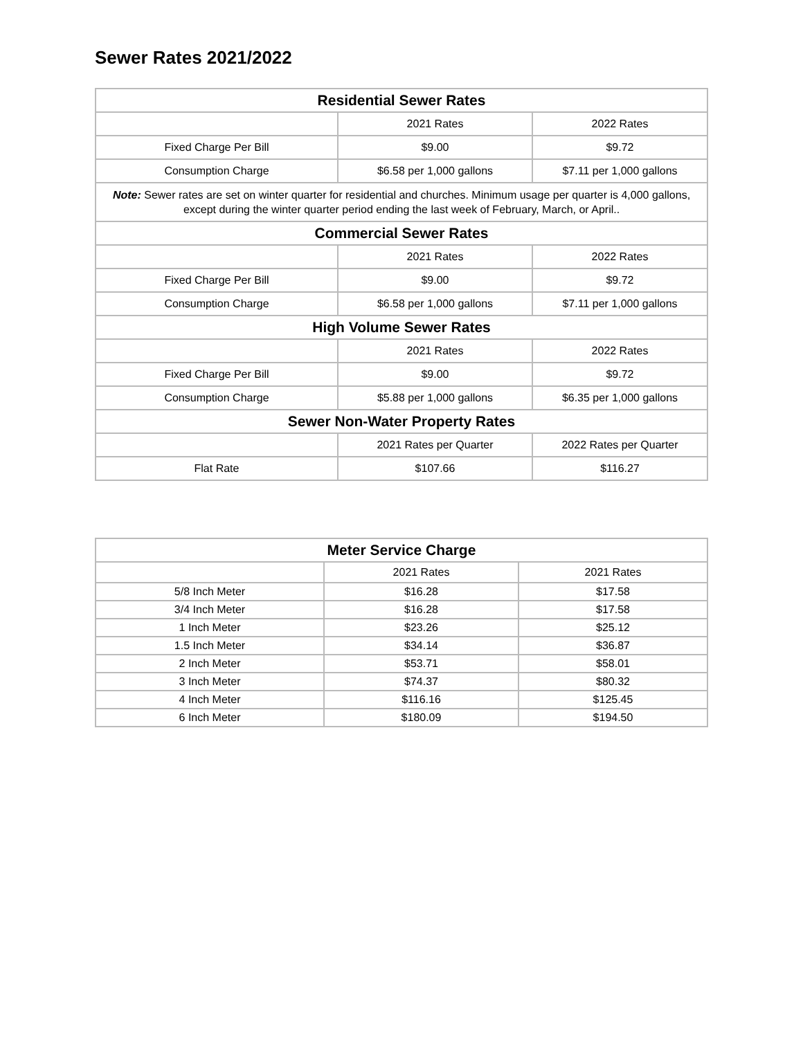Sewer Rates 2021/2022
| Residential Sewer Rates | | |
| --- | --- | --- |
| | 2021 Rates | 2022 Rates |
| Fixed Charge Per Bill | $9.00 | $9.72 |
| Consumption Charge | $6.58 per 1,000 gallons | $7.11 per 1,000 gallons |
| Note: Sewer rates are set on winter quarter for residential and churches. Minimum usage per quarter is 4,000 gallons, except during the winter quarter period ending the last week of February, March, or April.. | | |
| Commercial Sewer Rates | | |
| | 2021 Rates | 2022 Rates |
| Fixed Charge Per Bill | $9.00 | $9.72 |
| Consumption Charge | $6.58 per 1,000 gallons | $7.11 per 1,000 gallons |
| High Volume Sewer Rates | | |
| | 2021 Rates | 2022 Rates |
| Fixed Charge Per Bill | $9.00 | $9.72 |
| Consumption Charge | $5.88 per 1,000 gallons | $6.35 per 1,000 gallons |
| Sewer Non-Water Property Rates | | |
| | 2021 Rates per Quarter | 2022 Rates per Quarter |
| Flat Rate | $107.66 | $116.27 |
| Meter Service Charge | | |
| --- | --- | --- |
| | 2021 Rates | 2021 Rates |
| 5/8 Inch Meter | $16.28 | $17.58 |
| 3/4 Inch Meter | $16.28 | $17.58 |
| 1 Inch Meter | $23.26 | $25.12 |
| 1.5 Inch Meter | $34.14 | $36.87 |
| 2 Inch Meter | $53.71 | $58.01 |
| 3 Inch Meter | $74.37 | $80.32 |
| 4 Inch Meter | $116.16 | $125.45 |
| 6 Inch Meter | $180.09 | $194.50 |